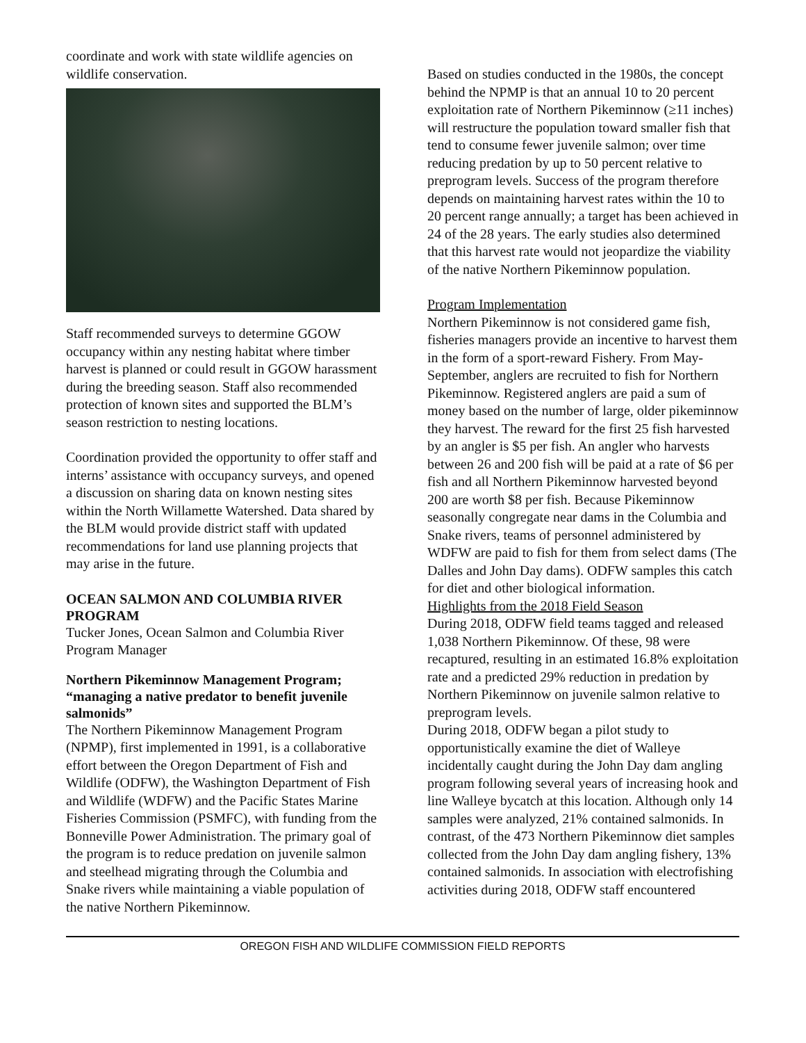coordinate and work with state wildlife agencies on wildlife conservation.
Staff recommended surveys to determine GGOW occupancy within any nesting habitat where timber harvest is planned or could result in GGOW harassment during the breeding season. Staff also recommended protection of known sites and supported the BLM’s season restriction to nesting locations.
Coordination provided the opportunity to offer staff and interns’ assistance with occupancy surveys, and opened a discussion on sharing data on known nesting sites within the North Willamette Watershed. Data shared by the BLM would provide district staff with updated recommendations for land use planning projects that may arise in the future.
OCEAN SALMON AND COLUMBIA RIVER PROGRAM
Tucker Jones, Ocean Salmon and Columbia River Program Manager
Northern Pikeminnow Management Program; “managing a native predator to benefit juvenile salmonids”
The Northern Pikeminnow Management Program (NPMP), first implemented in 1991, is a collaborative effort between the Oregon Department of Fish and Wildlife (ODFW), the Washington Department of Fish and Wildlife (WDFW) and the Pacific States Marine Fisheries Commission (PSMFC), with funding from the Bonneville Power Administration. The primary goal of the program is to reduce predation on juvenile salmon and steelhead migrating through the Columbia and Snake rivers while maintaining a viable population of the native Northern Pikeminnow.
Based on studies conducted in the 1980s, the concept behind the NPMP is that an annual 10 to 20 percent exploitation rate of Northern Pikeminnow (≥11 inches) will restructure the population toward smaller fish that tend to consume fewer juvenile salmon; over time reducing predation by up to 50 percent relative to preprogram levels. Success of the program therefore depends on maintaining harvest rates within the 10 to 20 percent range annually; a target has been achieved in 24 of the 28 years. The early studies also determined that this harvest rate would not jeopardize the viability of the native Northern Pikeminnow population.
Program Implementation
Northern Pikeminnow is not considered game fish, fisheries managers provide an incentive to harvest them in the form of a sport-reward Fishery. From May-September, anglers are recruited to fish for Northern Pikeminnow. Registered anglers are paid a sum of money based on the number of large, older pikeminnow they harvest. The reward for the first 25 fish harvested by an angler is $5 per fish. An angler who harvests between 26 and 200 fish will be paid at a rate of $6 per fish and all Northern Pikeminnow harvested beyond 200 are worth $8 per fish. Because Pikeminnow seasonally congregate near dams in the Columbia and Snake rivers, teams of personnel administered by WDFW are paid to fish for them from select dams (The Dalles and John Day dams). ODFW samples this catch for diet and other biological information.
Highlights from the 2018 Field Season
During 2018, ODFW field teams tagged and released 1,038 Northern Pikeminnow. Of these, 98 were recaptured, resulting in an estimated 16.8% exploitation rate and a predicted 29% reduction in predation by Northern Pikeminnow on juvenile salmon relative to preprogram levels.
During 2018, ODFW began a pilot study to opportunistically examine the diet of Walleye incidentally caught during the John Day dam angling program following several years of increasing hook and line Walleye bycatch at this location. Although only 14 samples were analyzed, 21% contained salmonids. In contrast, of the 473 Northern Pikeminnow diet samples collected from the John Day dam angling fishery, 13% contained salmonids. In association with electrofishing activities during 2018, ODFW staff encountered
OREGON FISH AND WILDLIFE COMMISSION FIELD REPORTS